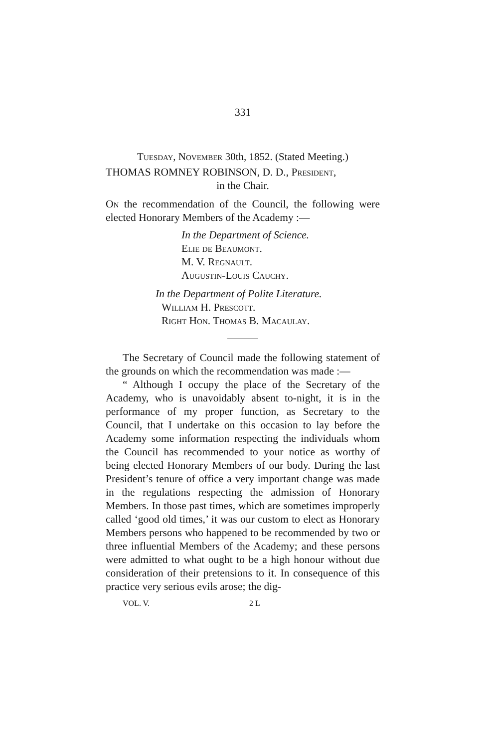331
Tuesday, November 30th, 1852. (Stated Meeting.)
THOMAS ROMNEY ROBINSON, D. D., President,
in the Chair.
On the recommendation of the Council, the following were elected Honorary Members of the Academy :—
In the Department of Science.
Elie de Beaumont.
M. V. Regnault.
Augustin-Louis Cauchy.
In the Department of Polite Literature.
William H. Prescott.
Right Hon. Thomas B. Macaulay.
The Secretary of Council made the following statement of the grounds on which the recommendation was made :—
“ Although I occupy the place of the Secretary of the Academy, who is unavoidably absent to-night, it is in the performance of my proper function, as Secretary to the Council, that I undertake on this occasion to lay before the Academy some information respecting the individuals whom the Council has recommended to your notice as worthy of being elected Honorary Members of our body. During the last President’s tenure of office a very important change was made in the regulations respecting the admission of Honorary Members. In those past times, which are sometimes improperly called ‘good old times,’ it was our custom to elect as Honorary Members persons who happened to be recommended by two or three influential Members of the Academy; and these persons were admitted to what ought to be a high honour without due consideration of their pretensions to it. In consequence of this practice very serious evils arose; the dig-
VOL. V. 2 L